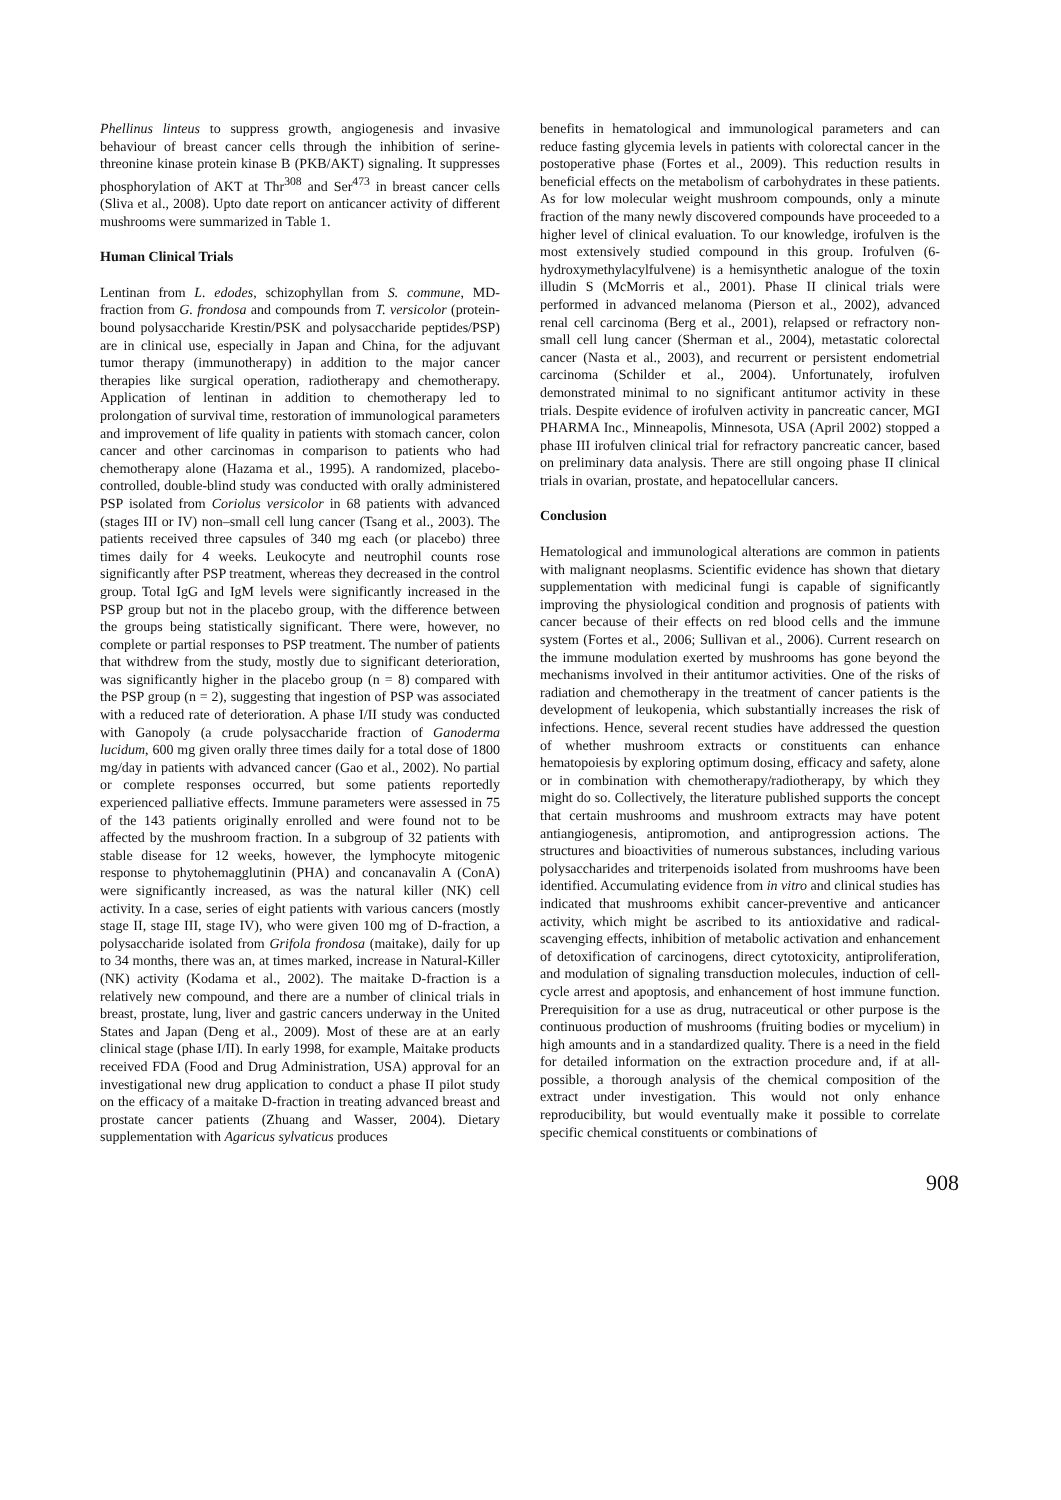Phellinus linteus to suppress growth, angiogenesis and invasive behaviour of breast cancer cells through the inhibition of serine-threonine kinase protein kinase B (PKB/AKT) signaling. It suppresses phosphorylation of AKT at Thr<sup>308</sup> and Ser<sup>473</sup> in breast cancer cells (Sliva et al., 2008). Upto date report on anticancer activity of different mushrooms were summarized in Table 1.
Human Clinical Trials
Lentinan from L. edodes, schizophyllan from S. commune, MD-fraction from G. frondosa and compounds from T. versicolor (protein-bound polysaccharide Krestin/PSK and polysaccharide peptides/PSP) are in clinical use, especially in Japan and China, for the adjuvant tumor therapy (immunotherapy) in addition to the major cancer therapies like surgical operation, radiotherapy and chemotherapy. Application of lentinan in addition to chemotherapy led to prolongation of survival time, restoration of immunological parameters and improvement of life quality in patients with stomach cancer, colon cancer and other carcinomas in comparison to patients who had chemotherapy alone (Hazama et al., 1995). A randomized, placebo-controlled, double-blind study was conducted with orally administered PSP isolated from Coriolus versicolor in 68 patients with advanced (stages III or IV) non–small cell lung cancer (Tsang et al., 2003). The patients received three capsules of 340 mg each (or placebo) three times daily for 4 weeks. Leukocyte and neutrophil counts rose significantly after PSP treatment, whereas they decreased in the control group. Total IgG and IgM levels were significantly increased in the PSP group but not in the placebo group, with the difference between the groups being statistically significant. There were, however, no complete or partial responses to PSP treatment. The number of patients that withdrew from the study, mostly due to significant deterioration, was significantly higher in the placebo group (n = 8) compared with the PSP group (n = 2), suggesting that ingestion of PSP was associated with a reduced rate of deterioration. A phase I/II study was conducted with Ganopoly (a crude polysaccharide fraction of Ganoderma lucidum, 600 mg given orally three times daily for a total dose of 1800 mg/day in patients with advanced cancer (Gao et al., 2002). No partial or complete responses occurred, but some patients reportedly experienced palliative effects. Immune parameters were assessed in 75 of the 143 patients originally enrolled and were found not to be affected by the mushroom fraction. In a subgroup of 32 patients with stable disease for 12 weeks, however, the lymphocyte mitogenic response to phytohemagglutinin (PHA) and concanavalin A (ConA) were significantly increased, as was the natural killer (NK) cell activity. In a case, series of eight patients with various cancers (mostly stage II, stage III, stage IV), who were given 100 mg of D-fraction, a polysaccharide isolated from Grifola frondosa (maitake), daily for up to 34 months, there was an, at times marked, increase in Natural-Killer (NK) activity (Kodama et al., 2002). The maitake D-fraction is a relatively new compound, and there are a number of clinical trials in breast, prostate, lung, liver and gastric cancers underway in the United States and Japan (Deng et al., 2009). Most of these are at an early clinical stage (phase I/II). In early 1998, for example, Maitake products received FDA (Food and Drug Administration, USA) approval for an investigational new drug application to conduct a phase II pilot study on the efficacy of a maitake D-fraction in treating advanced breast and prostate cancer patients (Zhuang and Wasser, 2004). Dietary supplementation with Agaricus sylvaticus produces
benefits in hematological and immunological parameters and can reduce fasting glycemia levels in patients with colorectal cancer in the postoperative phase (Fortes et al., 2009). This reduction results in beneficial effects on the metabolism of carbohydrates in these patients. As for low molecular weight mushroom compounds, only a minute fraction of the many newly discovered compounds have proceeded to a higher level of clinical evaluation. To our knowledge, irofulven is the most extensively studied compound in this group. Irofulven (6-hydroxymethylacylfulvene) is a hemisynthetic analogue of the toxin illudin S (McMorris et al., 2001). Phase II clinical trials were performed in advanced melanoma (Pierson et al., 2002), advanced renal cell carcinoma (Berg et al., 2001), relapsed or refractory non-small cell lung cancer (Sherman et al., 2004), metastatic colorectal cancer (Nasta et al., 2003), and recurrent or persistent endometrial carcinoma (Schilder et al., 2004). Unfortunately, irofulven demonstrated minimal to no significant antitumor activity in these trials. Despite evidence of irofulven activity in pancreatic cancer, MGI PHARMA Inc., Minneapolis, Minnesota, USA (April 2002) stopped a phase III irofulven clinical trial for refractory pancreatic cancer, based on preliminary data analysis. There are still ongoing phase II clinical trials in ovarian, prostate, and hepatocellular cancers.
Conclusion
Hematological and immunological alterations are common in patients with malignant neoplasms. Scientific evidence has shown that dietary supplementation with medicinal fungi is capable of significantly improving the physiological condition and prognosis of patients with cancer because of their effects on red blood cells and the immune system (Fortes et al., 2006; Sullivan et al., 2006). Current research on the immune modulation exerted by mushrooms has gone beyond the mechanisms involved in their antitumor activities. One of the risks of radiation and chemotherapy in the treatment of cancer patients is the development of leukopenia, which substantially increases the risk of infections. Hence, several recent studies have addressed the question of whether mushroom extracts or constituents can enhance hematopoiesis by exploring optimum dosing, efficacy and safety, alone or in combination with chemotherapy/radiotherapy, by which they might do so. Collectively, the literature published supports the concept that certain mushrooms and mushroom extracts may have potent antiangiogenesis, antipromotion, and antiprogression actions. The structures and bioactivities of numerous substances, including various polysaccharides and triterpenoids isolated from mushrooms have been identified. Accumulating evidence from in vitro and clinical studies has indicated that mushrooms exhibit cancer-preventive and anticancer activity, which might be ascribed to its antioxidative and radical-scavenging effects, inhibition of metabolic activation and enhancement of detoxification of carcinogens, direct cytotoxicity, antiproliferation, and modulation of signaling transduction molecules, induction of cell-cycle arrest and apoptosis, and enhancement of host immune function. Prerequisition for a use as drug, nutraceutical or other purpose is the continuous production of mushrooms (fruiting bodies or mycelium) in high amounts and in a standardized quality. There is a need in the field for detailed information on the extraction procedure and, if at all-possible, a thorough analysis of the chemical composition of the extract under investigation. This would not only enhance reproducibility, but would eventually make it possible to correlate specific chemical constituents or combinations of
908